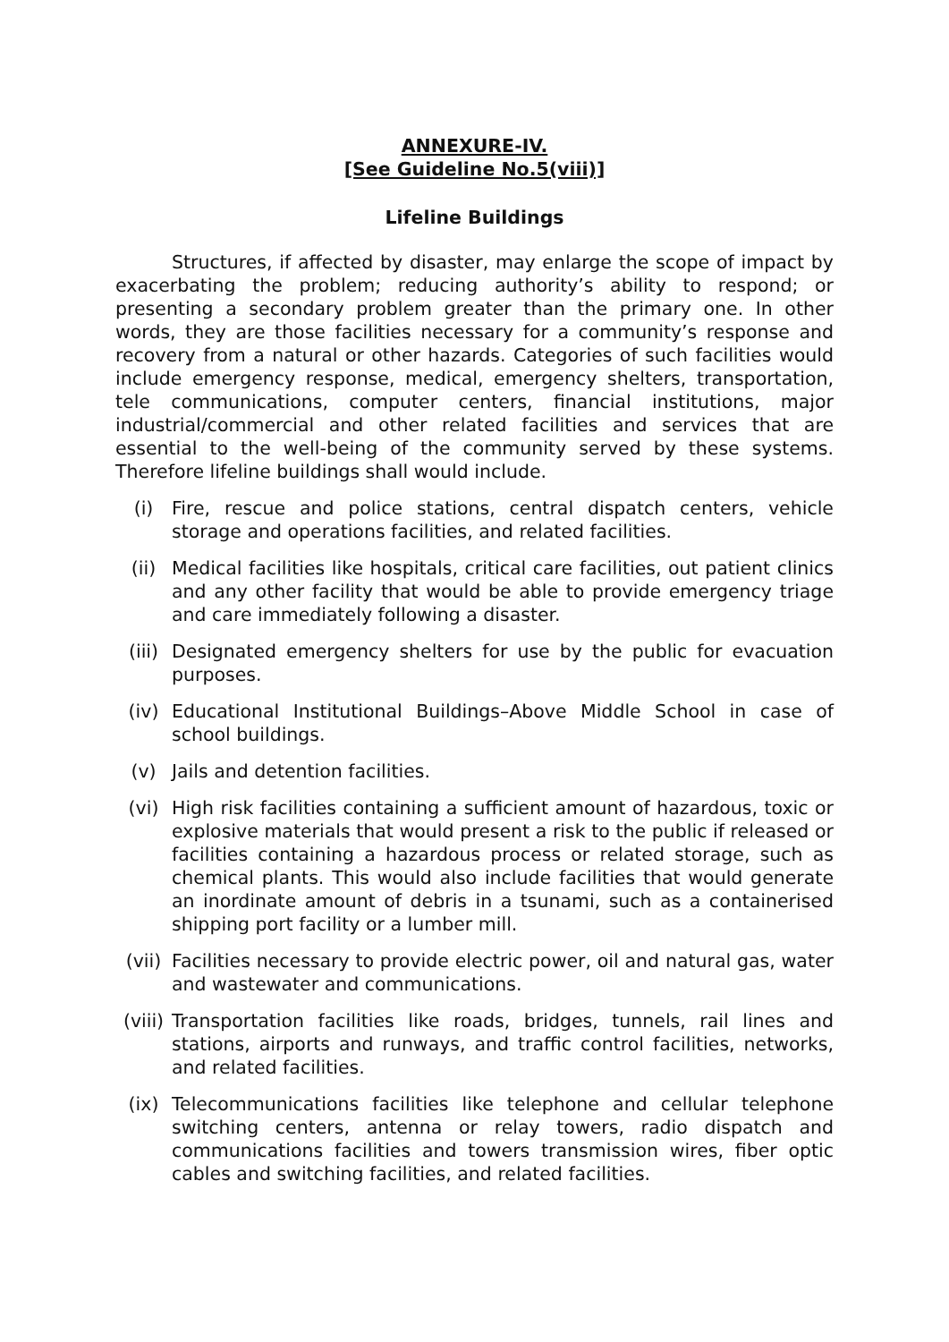ANNEXURE-IV.
[See Guideline No.5(viii)]
Lifeline Buildings
Structures, if affected by disaster, may enlarge the scope of impact by exacerbating the problem; reducing authority’s ability to respond; or presenting a secondary problem greater than the primary one. In other words, they are those facilities necessary for a community’s response and recovery from a natural or other hazards. Categories of such facilities would include emergency response, medical, emergency shelters, transportation, tele communications, computer centers, financial institutions, major industrial/commercial and other related facilities and services that are essential to the well-being of the community served by these systems. Therefore lifeline buildings shall would include.
(i) Fire, rescue and police stations, central dispatch centers, vehicle storage and operations facilities, and related facilities.
(ii) Medical facilities like hospitals, critical care facilities, out patient clinics and any other facility that would be able to provide emergency triage and care immediately following a disaster.
(iii) Designated emergency shelters for use by the public for evacuation purposes.
(iv) Educational Institutional Buildings–Above Middle School in case of school buildings.
(v) Jails and detention facilities.
(vi) High risk facilities containing a sufficient amount of hazardous, toxic or explosive materials that would present a risk to the public if released or facilities containing a hazardous process or related storage, such as chemical plants. This would also include facilities that would generate an inordinate amount of debris in a tsunami, such as a containerised shipping port facility or a lumber mill.
(vii) Facilities necessary to provide electric power, oil and natural gas, water and wastewater and communications.
(viii) Transportation facilities like roads, bridges, tunnels, rail lines and stations, airports and runways, and traffic control facilities, networks, and related facilities.
(ix) Telecommunications facilities like telephone and cellular telephone switching centers, antenna or relay towers, radio dispatch and communications facilities and towers transmission wires, fiber optic cables and switching facilities, and related facilities.